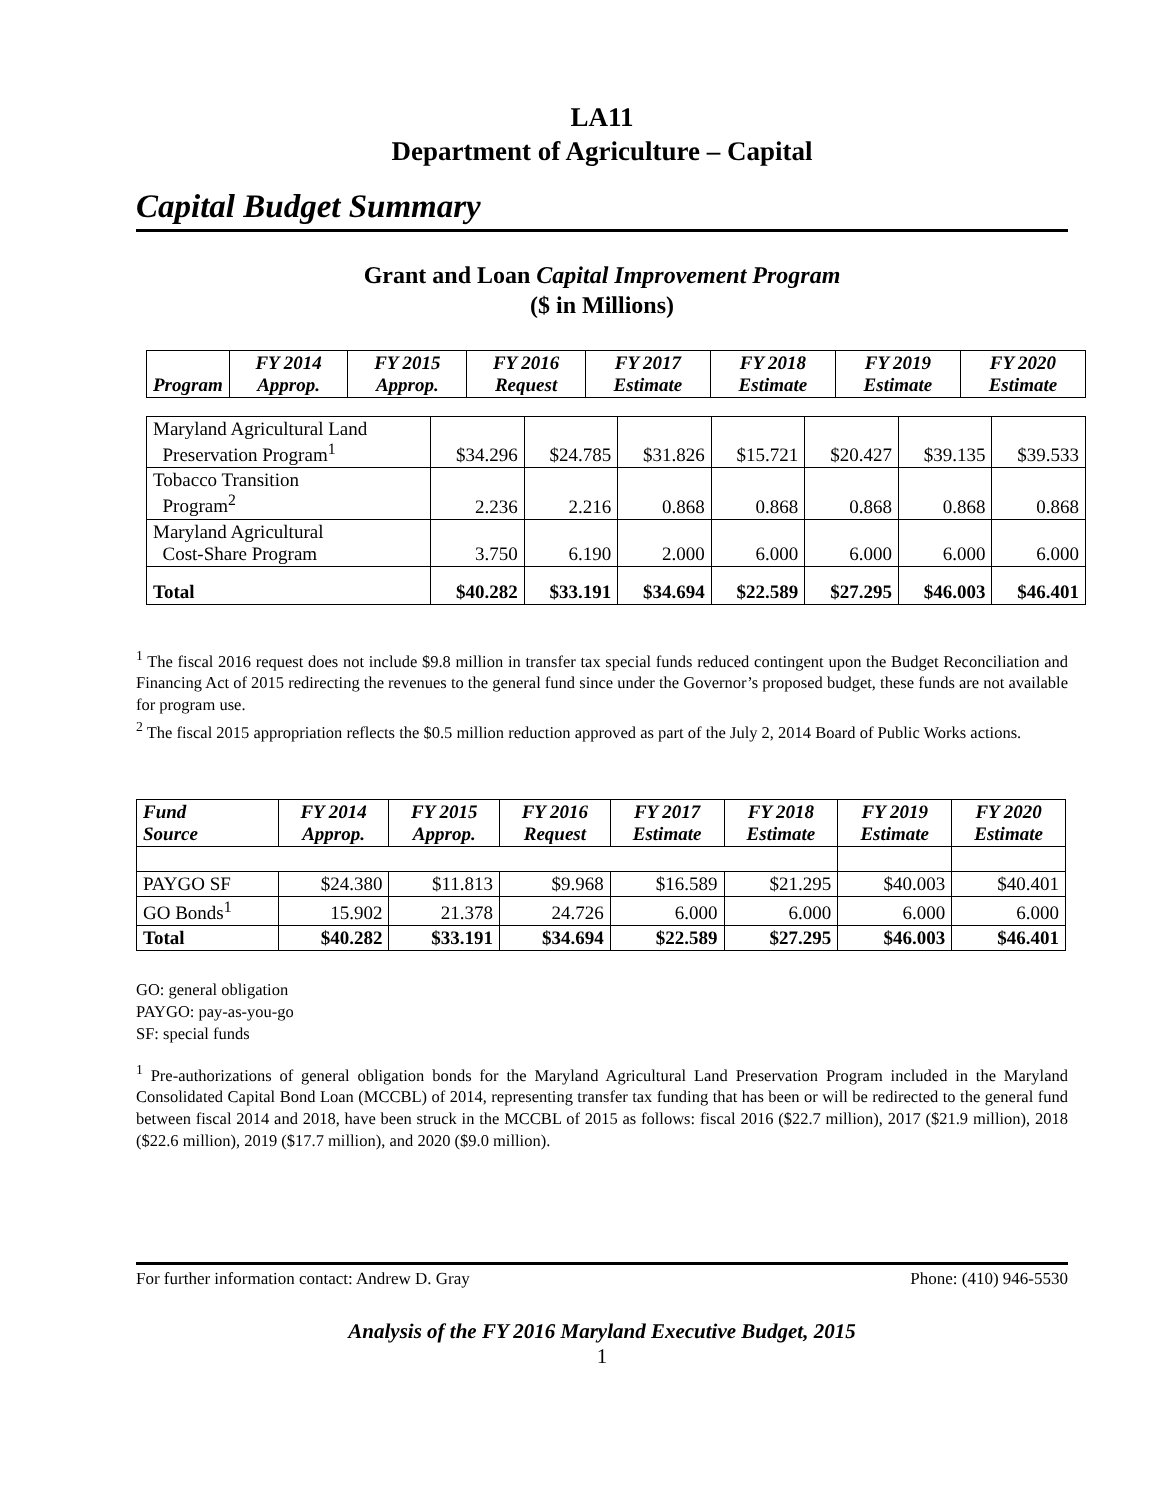LA11
Department of Agriculture – Capital
Capital Budget Summary
Grant and Loan Capital Improvement Program
($ in Millions)
| Program | FY 2014 Approp. | FY 2015 Approp. | FY 2016 Request | FY 2017 Estimate | FY 2018 Estimate | FY 2019 Estimate | FY 2020 Estimate |
| --- | --- | --- | --- | --- | --- | --- | --- |
| Maryland Agricultural Land Preservation Program<sup>1</sup> | $34.296 | $24.785 | $31.826 | $15.721 | $20.427 | $39.135 | $39.533 |
| Tobacco Transition Program<sup>2</sup> | 2.236 | 2.216 | 0.868 | 0.868 | 0.868 | 0.868 | 0.868 |
| Maryland Agricultural Cost-Share Program | 3.750 | 6.190 | 2.000 | 6.000 | 6.000 | 6.000 | 6.000 |
| Total | $40.282 | $33.191 | $34.694 | $22.589 | $27.295 | $46.003 | $46.401 |
<sup>1</sup> The fiscal 2016 request does not include $9.8 million in transfer tax special funds reduced contingent upon the Budget Reconciliation and Financing Act of 2015 redirecting the revenues to the general fund since under the Governor’s proposed budget, these funds are not available for program use.
<sup>2</sup> The fiscal 2015 appropriation reflects the $0.5 million reduction approved as part of the July 2, 2014 Board of Public Works actions.
| Fund Source | FY 2014 Approp. | FY 2015 Approp. | FY 2016 Request | FY 2017 Estimate | FY 2018 Estimate | FY 2019 Estimate | FY 2020 Estimate |
| --- | --- | --- | --- | --- | --- | --- | --- |
| PAYGO SF | $24.380 | $11.813 | $9.968 | $16.589 | $21.295 | $40.003 | $40.401 |
| GO Bonds<sup>1</sup> | 15.902 | 21.378 | 24.726 | 6.000 | 6.000 | 6.000 | 6.000 |
| Total | $40.282 | $33.191 | $34.694 | $22.589 | $27.295 | $46.003 | $46.401 |
GO: general obligation
PAYGO: pay-as-you-go
SF: special funds
<sup>1</sup> Pre-authorizations of general obligation bonds for the Maryland Agricultural Land Preservation Program included in the Maryland Consolidated Capital Bond Loan (MCCBL) of 2014, representing transfer tax funding that has been or will be redirected to the general fund between fiscal 2014 and 2018, have been struck in the MCCBL of 2015 as follows: fiscal 2016 ($22.7 million), 2017 ($21.9 million), 2018 ($22.6 million), 2019 ($17.7 million), and 2020 ($9.0 million).
For further information contact: Andrew D. Gray Phone: (410) 946-5530
Analysis of the FY 2016 Maryland Executive Budget, 2015
1